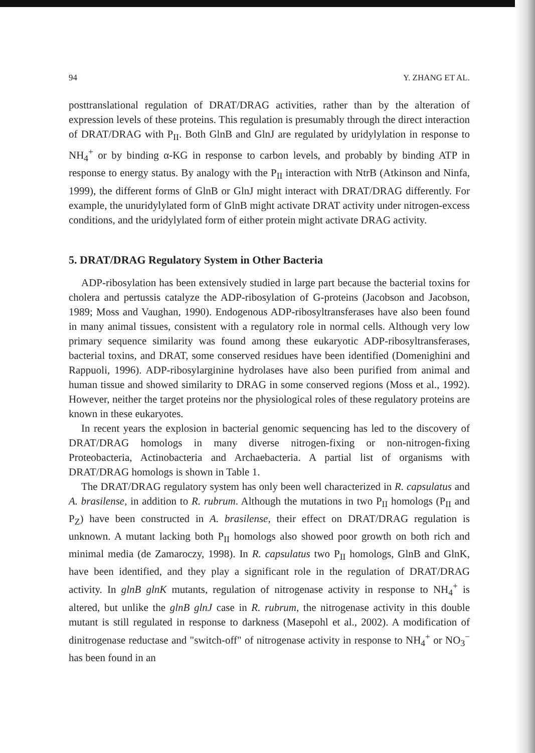94 Y. ZHANG ET AL.
posttranslational regulation of DRAT/DRAG activities, rather than by the alteration of expression levels of these proteins. This regulation is presumably through the direct interaction of DRAT/DRAG with P<sub>II</sub>. Both GlnB and GlnJ are regulated by uridylylation in response to NH<sub>4</sub><sup>+</sup> or by binding α-KG in response to carbon levels, and probably by binding ATP in response to energy status. By analogy with the P<sub>II</sub> interaction with NtrB (Atkinson and Ninfa, 1999), the different forms of GlnB or GlnJ might interact with DRAT/DRAG differently. For example, the unuridylylated form of GlnB might activate DRAT activity under nitrogen-excess conditions, and the uridylylated form of either protein might activate DRAG activity.
5. DRAT/DRAG Regulatory System in Other Bacteria
ADP-ribosylation has been extensively studied in large part because the bacterial toxins for cholera and pertussis catalyze the ADP-ribosylation of G-proteins (Jacobson and Jacobson, 1989; Moss and Vaughan, 1990). Endogenous ADP-ribosyltransferases have also been found in many animal tissues, consistent with a regulatory role in normal cells. Although very low primary sequence similarity was found among these eukaryotic ADP-ribosyltransferases, bacterial toxins, and DRAT, some conserved residues have been identified (Domenighini and Rappuoli, 1996). ADP-ribosylarginine hydrolases have also been purified from animal and human tissue and showed similarity to DRAG in some conserved regions (Moss et al., 1992). However, neither the target proteins nor the physiological roles of these regulatory proteins are known in these eukaryotes.
In recent years the explosion in bacterial genomic sequencing has led to the discovery of DRAT/DRAG homologs in many diverse nitrogen-fixing or non-nitrogen-fixing Proteobacteria, Actinobacteria and Archaebacteria. A partial list of organisms with DRAT/DRAG homologs is shown in Table 1.
The DRAT/DRAG regulatory system has only been well characterized in R. capsulatus and A. brasilense, in addition to R. rubrum. Although the mutations in two P<sub>II</sub> homologs (P<sub>II</sub> and P<sub>Z</sub>) have been constructed in A. brasilense, their effect on DRAT/DRAG regulation is unknown. A mutant lacking both P<sub>II</sub> homologs also showed poor growth on both rich and minimal media (de Zamaroczy, 1998). In R. capsulatus two P<sub>II</sub> homologs, GlnB and GlnK, have been identified, and they play a significant role in the regulation of DRAT/DRAG activity. In glnB glnK mutants, regulation of nitrogenase activity in response to NH<sub>4</sub><sup>+</sup> is altered, but unlike the glnB glnJ case in R. rubrum, the nitrogenase activity in this double mutant is still regulated in response to darkness (Masepohl et al., 2002). A modification of dinitrogenase reductase and "switch-off" of nitrogenase activity in response to NH<sub>4</sub><sup>+</sup> or NO<sub>3</sub><sup>−</sup> has been found in an